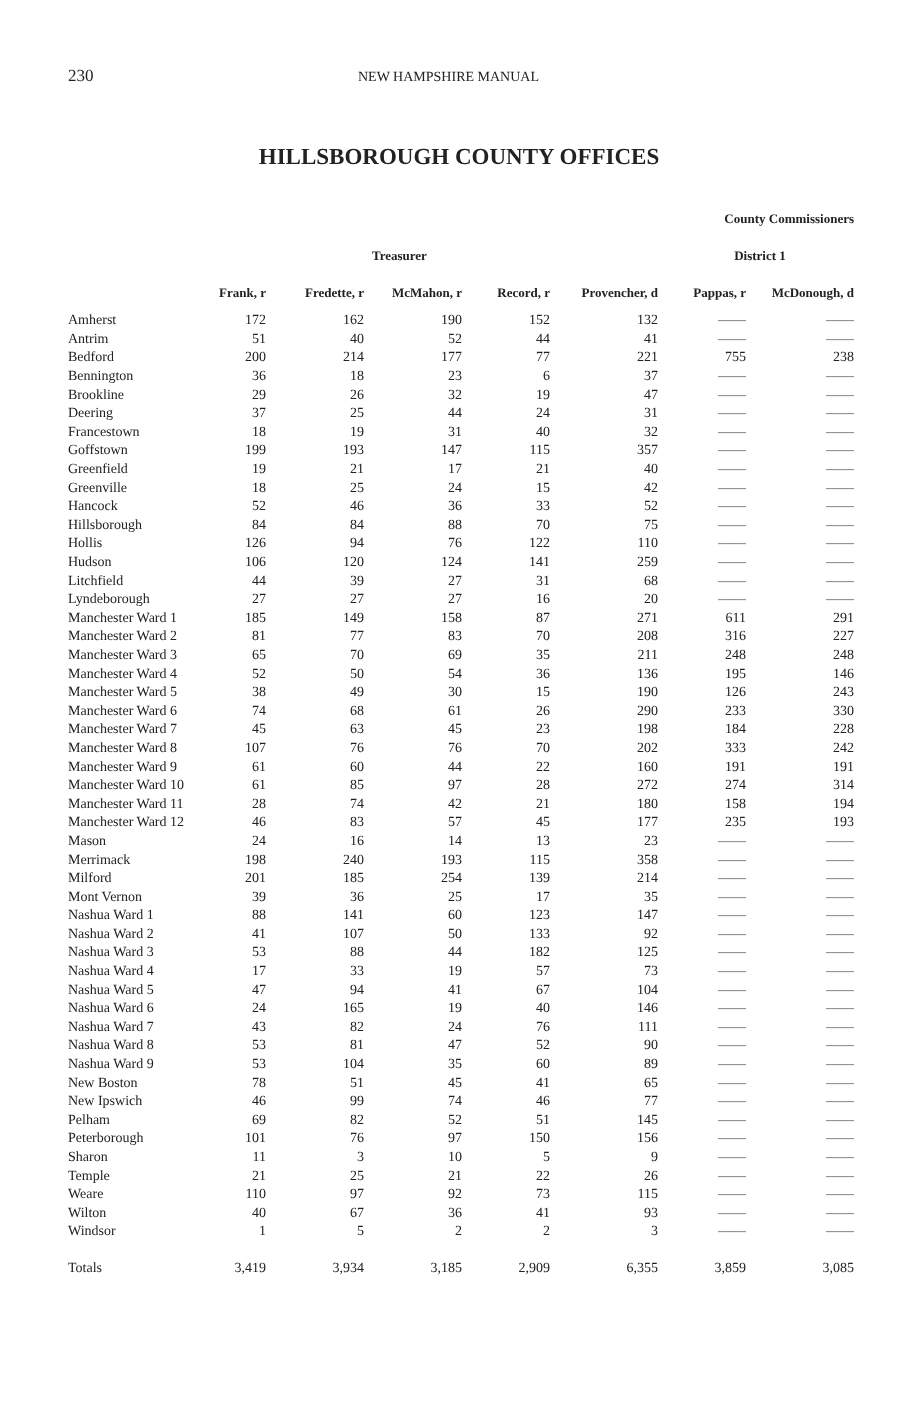230 NEW HAMPSHIRE MANUAL
HILLSBOROUGH COUNTY OFFICES
| | | | | | | County Commissioners | |
| --- | --- | --- | --- | --- | --- | --- | --- |
| | | | Treasurer | | | District 1 | |
| | Frank, r | Fredette, r | McMahon, r | Record, r | Provencher, d | Pappas, r | McDonough, d |
| Amherst | 172 | 162 | 190 | 152 | 132 | —— | —— |
| Antrim | 51 | 40 | 52 | 44 | 41 | —— | —— |
| Bedford | 200 | 214 | 177 | 77 | 221 | 755 | 238 |
| Bennington | 36 | 18 | 23 | 6 | 37 | —— | —— |
| Brookline | 29 | 26 | 32 | 19 | 47 | —— | —— |
| Deering | 37 | 25 | 44 | 24 | 31 | —— | —— |
| Francestown | 18 | 19 | 31 | 40 | 32 | —— | —— |
| Goffstown | 199 | 193 | 147 | 115 | 357 | —— | —— |
| Greenfield | 19 | 21 | 17 | 21 | 40 | —— | —— |
| Greenville | 18 | 25 | 24 | 15 | 42 | —— | —— |
| Hancock | 52 | 46 | 36 | 33 | 52 | —— | —— |
| Hillsborough | 84 | 84 | 88 | 70 | 75 | —— | —— |
| Hollis | 126 | 94 | 76 | 122 | 110 | —— | —— |
| Hudson | 106 | 120 | 124 | 141 | 259 | —— | —— |
| Litchfield | 44 | 39 | 27 | 31 | 68 | —— | —— |
| Lyndeborough | 27 | 27 | 27 | 16 | 20 | —— | —— |
| Manchester Ward 1 | 185 | 149 | 158 | 87 | 271 | 611 | 291 |
| Manchester Ward 2 | 81 | 77 | 83 | 70 | 208 | 316 | 227 |
| Manchester Ward 3 | 65 | 70 | 69 | 35 | 211 | 248 | 248 |
| Manchester Ward 4 | 52 | 50 | 54 | 36 | 136 | 195 | 146 |
| Manchester Ward 5 | 38 | 49 | 30 | 15 | 190 | 126 | 243 |
| Manchester Ward 6 | 74 | 68 | 61 | 26 | 290 | 233 | 330 |
| Manchester Ward 7 | 45 | 63 | 45 | 23 | 198 | 184 | 228 |
| Manchester Ward 8 | 107 | 76 | 76 | 70 | 202 | 333 | 242 |
| Manchester Ward 9 | 61 | 60 | 44 | 22 | 160 | 191 | 191 |
| Manchester Ward 10 | 61 | 85 | 97 | 28 | 272 | 274 | 314 |
| Manchester Ward 11 | 28 | 74 | 42 | 21 | 180 | 158 | 194 |
| Manchester Ward 12 | 46 | 83 | 57 | 45 | 177 | 235 | 193 |
| Mason | 24 | 16 | 14 | 13 | 23 | —— | —— |
| Merrimack | 198 | 240 | 193 | 115 | 358 | —— | —— |
| Milford | 201 | 185 | 254 | 139 | 214 | —— | —— |
| Mont Vernon | 39 | 36 | 25 | 17 | 35 | —— | —— |
| Nashua Ward 1 | 88 | 141 | 60 | 123 | 147 | —— | —— |
| Nashua Ward 2 | 41 | 107 | 50 | 133 | 92 | —— | —— |
| Nashua Ward 3 | 53 | 88 | 44 | 182 | 125 | —— | —— |
| Nashua Ward 4 | 17 | 33 | 19 | 57 | 73 | —— | —— |
| Nashua Ward 5 | 47 | 94 | 41 | 67 | 104 | —— | —— |
| Nashua Ward 6 | 24 | 165 | 19 | 40 | 146 | —— | —— |
| Nashua Ward 7 | 43 | 82 | 24 | 76 | 111 | —— | —— |
| Nashua Ward 8 | 53 | 81 | 47 | 52 | 90 | —— | —— |
| Nashua Ward 9 | 53 | 104 | 35 | 60 | 89 | —— | —— |
| New Boston | 78 | 51 | 45 | 41 | 65 | —— | —— |
| New Ipswich | 46 | 99 | 74 | 46 | 77 | —— | —— |
| Pelham | 69 | 82 | 52 | 51 | 145 | —— | —— |
| Peterborough | 101 | 76 | 97 | 150 | 156 | —— | —— |
| Sharon | 11 | 3 | 10 | 5 | 9 | —— | —— |
| Temple | 21 | 25 | 21 | 22 | 26 | —— | —— |
| Weare | 110 | 97 | 92 | 73 | 115 | —— | —— |
| Wilton | 40 | 67 | 36 | 41 | 93 | —— | —— |
| Windsor | 1 | 5 | 2 | 2 | 3 | —— | —— |
| Totals | 3,419 | 3,934 | 3,185 | 2,909 | 6,355 | 3,859 | 3,085 |